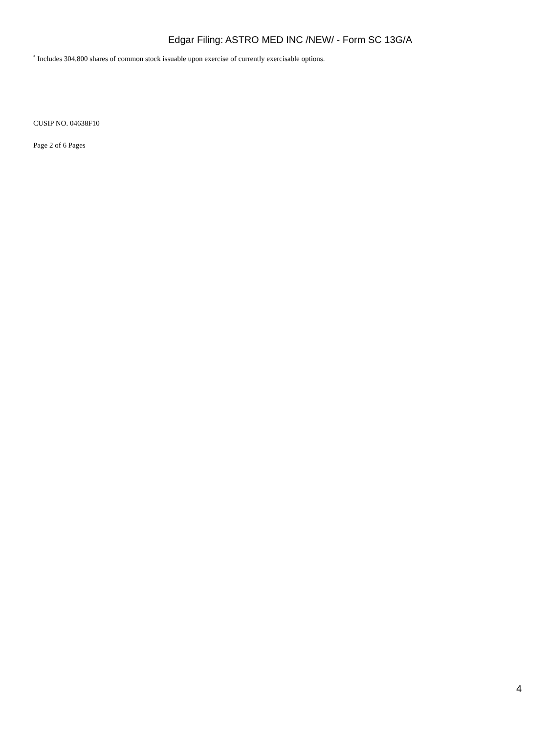Edgar Filing: ASTRO MED INC /NEW/ - Form SC 13G/A
<sup>*</sup> Includes 304,800 shares of common stock issuable upon exercise of currently exercisable options.
CUSIP NO. 04638F10
Page 2 of 6 Pages
4